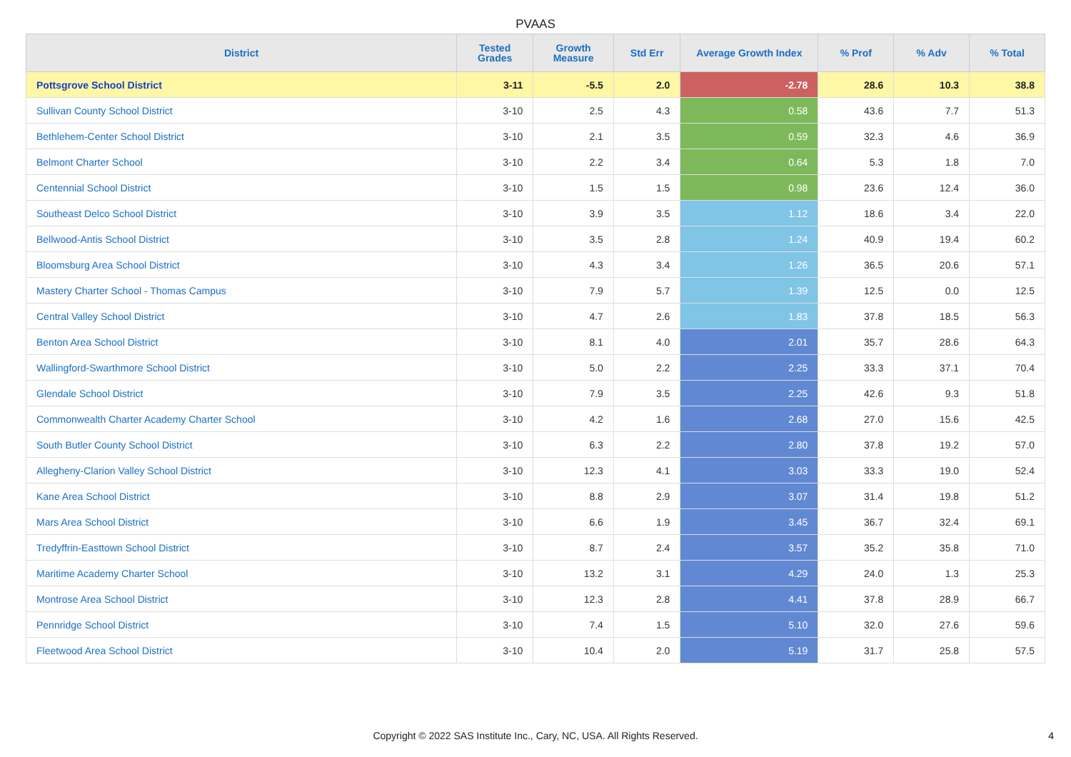PVAAS
| District | Tested Grades | Growth Measure | Std Err | Average Growth Index | % Prof | % Adv | % Total |
| --- | --- | --- | --- | --- | --- | --- | --- |
| Pottsgrove School District | 3-11 | -5.5 | 2.0 | -2.78 | 28.6 | 10.3 | 38.8 |
| Sullivan County School District | 3-10 | 2.5 | 4.3 | 0.58 | 43.6 | 7.7 | 51.3 |
| Bethlehem-Center School District | 3-10 | 2.1 | 3.5 | 0.59 | 32.3 | 4.6 | 36.9 |
| Belmont Charter School | 3-10 | 2.2 | 3.4 | 0.64 | 5.3 | 1.8 | 7.0 |
| Centennial School District | 3-10 | 1.5 | 1.5 | 0.98 | 23.6 | 12.4 | 36.0 |
| Southeast Delco School District | 3-10 | 3.9 | 3.5 | 1.12 | 18.6 | 3.4 | 22.0 |
| Bellwood-Antis School District | 3-10 | 3.5 | 2.8 | 1.24 | 40.9 | 19.4 | 60.2 |
| Bloomsburg Area School District | 3-10 | 4.3 | 3.4 | 1.26 | 36.5 | 20.6 | 57.1 |
| Mastery Charter School - Thomas Campus | 3-10 | 7.9 | 5.7 | 1.39 | 12.5 | 0.0 | 12.5 |
| Central Valley School District | 3-10 | 4.7 | 2.6 | 1.83 | 37.8 | 18.5 | 56.3 |
| Benton Area School District | 3-10 | 8.1 | 4.0 | 2.01 | 35.7 | 28.6 | 64.3 |
| Wallingford-Swarthmore School District | 3-10 | 5.0 | 2.2 | 2.25 | 33.3 | 37.1 | 70.4 |
| Glendale School District | 3-10 | 7.9 | 3.5 | 2.25 | 42.6 | 9.3 | 51.8 |
| Commonwealth Charter Academy Charter School | 3-10 | 4.2 | 1.6 | 2.68 | 27.0 | 15.6 | 42.5 |
| South Butler County School District | 3-10 | 6.3 | 2.2 | 2.80 | 37.8 | 19.2 | 57.0 |
| Allegheny-Clarion Valley School District | 3-10 | 12.3 | 4.1 | 3.03 | 33.3 | 19.0 | 52.4 |
| Kane Area School District | 3-10 | 8.8 | 2.9 | 3.07 | 31.4 | 19.8 | 51.2 |
| Mars Area School District | 3-10 | 6.6 | 1.9 | 3.45 | 36.7 | 32.4 | 69.1 |
| Tredyffrin-Easttown School District | 3-10 | 8.7 | 2.4 | 3.57 | 35.2 | 35.8 | 71.0 |
| Maritime Academy Charter School | 3-10 | 13.2 | 3.1 | 4.29 | 24.0 | 1.3 | 25.3 |
| Montrose Area School District | 3-10 | 12.3 | 2.8 | 4.41 | 37.8 | 28.9 | 66.7 |
| Pennridge School District | 3-10 | 7.4 | 1.5 | 5.10 | 32.0 | 27.6 | 59.6 |
| Fleetwood Area School District | 3-10 | 10.4 | 2.0 | 5.19 | 31.7 | 25.8 | 57.5 |
Copyright © 2022 SAS Institute Inc., Cary, NC, USA. All Rights Reserved.
4